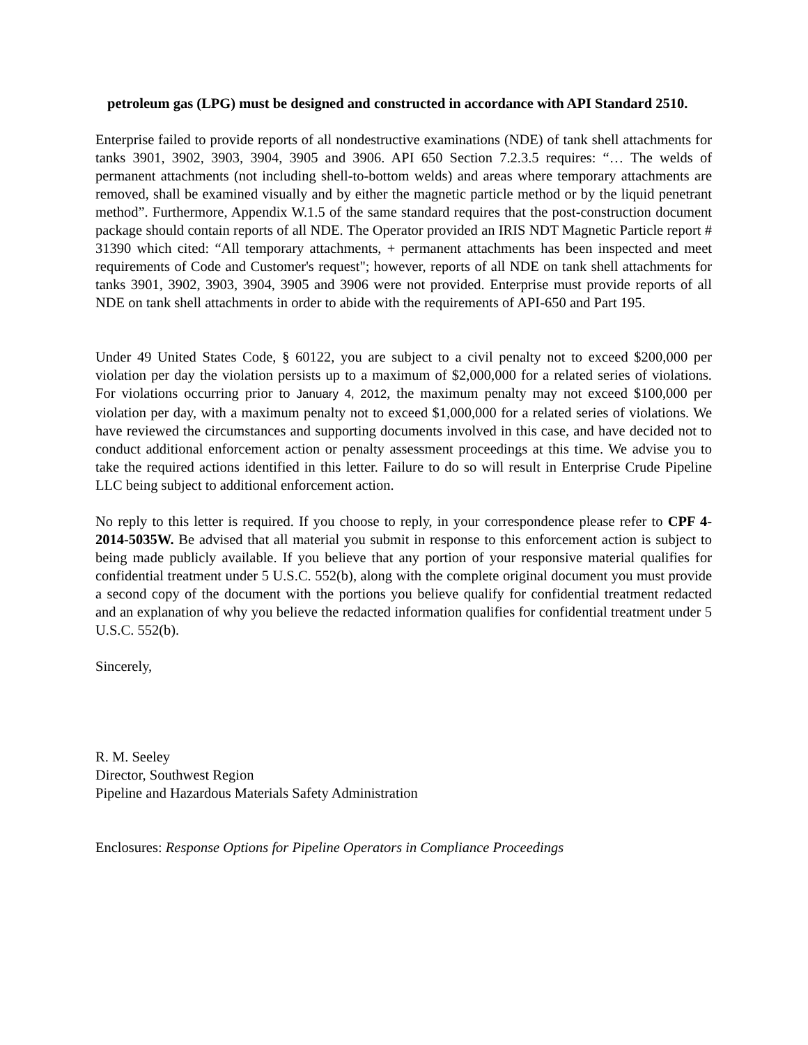petroleum gas (LPG) must be designed and constructed in accordance with API Standard 2510.
Enterprise failed to provide reports of all nondestructive examinations (NDE) of tank shell attachments for tanks 3901, 3902, 3903, 3904, 3905 and 3906. API 650 Section 7.2.3.5 requires: “… The welds of permanent attachments (not including shell-to-bottom welds) and areas where temporary attachments are removed, shall be examined visually and by either the magnetic particle method or by the liquid penetrant method”. Furthermore, Appendix W.1.5 of the same standard requires that the post-construction document package should contain reports of all NDE. The Operator provided an IRIS NDT Magnetic Particle report # 31390 which cited: “All temporary attachments, + permanent attachments has been inspected and meet requirements of Code and Customer's request"; however, reports of all NDE on tank shell attachments for tanks 3901, 3902, 3903, 3904, 3905 and 3906 were not provided. Enterprise must provide reports of all NDE on tank shell attachments in order to abide with the requirements of API-650 and Part 195.
Under 49 United States Code, § 60122, you are subject to a civil penalty not to exceed $200,000 per violation per day the violation persists up to a maximum of $2,000,000 for a related series of violations. For violations occurring prior to January 4, 2012, the maximum penalty may not exceed $100,000 per violation per day, with a maximum penalty not to exceed $1,000,000 for a related series of violations. We have reviewed the circumstances and supporting documents involved in this case, and have decided not to conduct additional enforcement action or penalty assessment proceedings at this time. We advise you to take the required actions identified in this letter. Failure to do so will result in Enterprise Crude Pipeline LLC being subject to additional enforcement action.
No reply to this letter is required. If you choose to reply, in your correspondence please refer to CPF 4-2014-5035W. Be advised that all material you submit in response to this enforcement action is subject to being made publicly available. If you believe that any portion of your responsive material qualifies for confidential treatment under 5 U.S.C. 552(b), along with the complete original document you must provide a second copy of the document with the portions you believe qualify for confidential treatment redacted and an explanation of why you believe the redacted information qualifies for confidential treatment under 5 U.S.C. 552(b).
Sincerely,
R. M. Seeley
Director, Southwest Region
Pipeline and Hazardous Materials Safety Administration
Enclosures: Response Options for Pipeline Operators in Compliance Proceedings